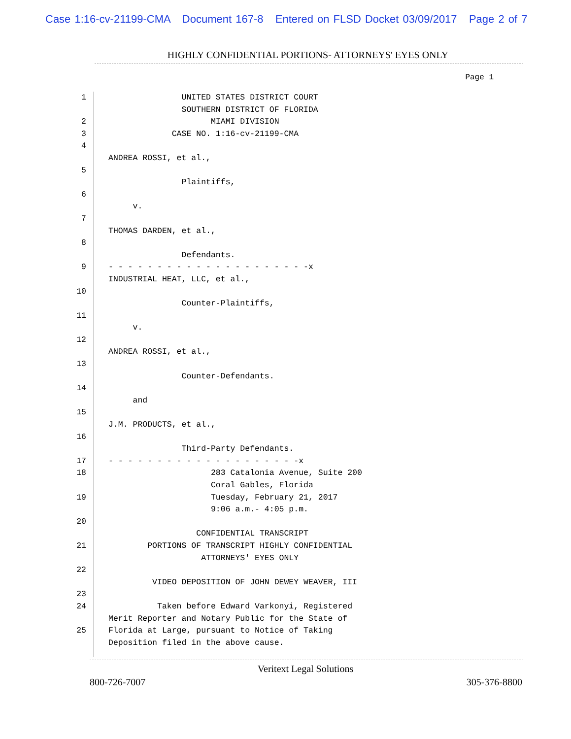Case 1:16-cv-21199-CMA Document 167-8 Entered on FLSD Docket 03/09/2017 Page 2 of 7
HIGHLY CONFIDENTIAL PORTIONS- ATTORNEYS' EYES ONLY
Page 1
1 UNITED STATES DISTRICT COURT
SOUTHERN DISTRICT OF FLORIDA
2 MIAMI DIVISION
3 CASE NO. 1:16-cv-21199-CMA
4
ANDREA ROSSI, et al.,
5
Plaintiffs,
6
v.
7
THOMAS DARDEN, et al.,
8
Defendants.
9 - - - - - - - - - - - - - - - - - - - - -x
INDUSTRIAL HEAT, LLC, et al.,
10
Counter-Plaintiffs,
11
v.
12
ANDREA ROSSI, et al.,
13
Counter-Defendants.
14
and
15
J.M. PRODUCTS, et al.,
16
Third-Party Defendants.
17 - - - - - - - - - - - - - - - - - - - -x
18 283 Catalonia Avenue, Suite 200
Coral Gables, Florida
19 Tuesday, February 21, 2017
9:06 a.m.- 4:05 p.m.
20
CONFIDENTIAL TRANSCRIPT
21 PORTIONS OF TRANSCRIPT HIGHLY CONFIDENTIAL
ATTORNEYS' EYES ONLY
22
VIDEO DEPOSITION OF JOHN DEWEY WEAVER, III
23
24 Taken before Edward Varkonyi, Registered
Merit Reporter and Notary Public for the State of
25 Florida at Large, pursuant to Notice of Taking
Deposition filed in the above cause.
Veritext Legal Solutions
800-726-7007 305-376-8800